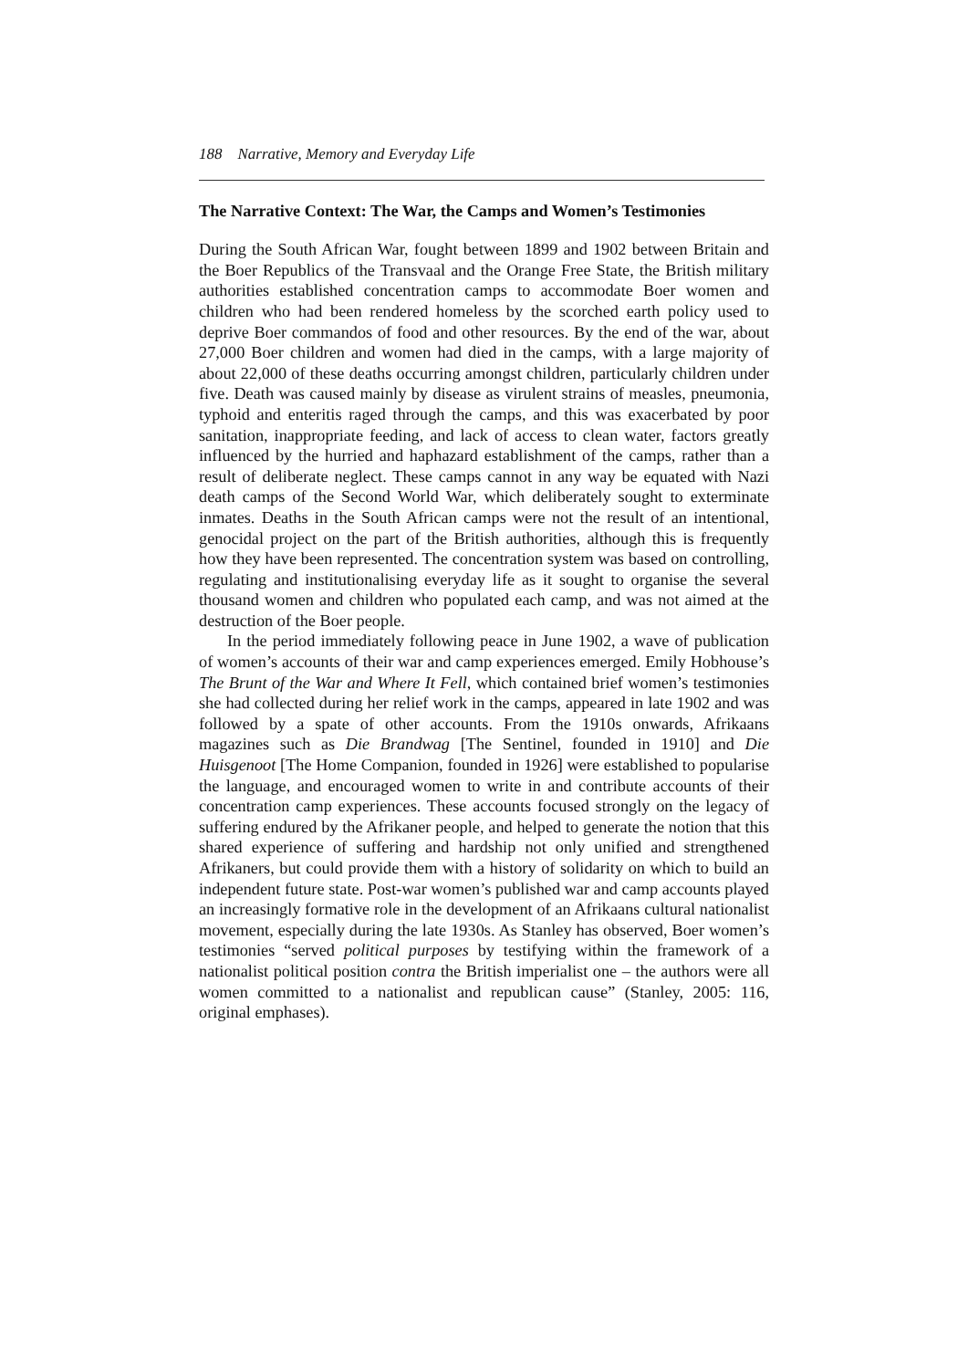188 Narrative, Memory and Everyday Life
The Narrative Context: The War, the Camps and Women’s Testimonies
During the South African War, fought between 1899 and 1902 between Britain and the Boer Republics of the Transvaal and the Orange Free State, the British military authorities established concentration camps to accommodate Boer women and children who had been rendered homeless by the scorched earth policy used to deprive Boer commandos of food and other resources. By the end of the war, about 27,000 Boer children and women had died in the camps, with a large majority of about 22,000 of these deaths occurring amongst children, particularly children under five. Death was caused mainly by disease as virulent strains of measles, pneumonia, typhoid and enteritis raged through the camps, and this was exacerbated by poor sanitation, inappropriate feeding, and lack of access to clean water, factors greatly influenced by the hurried and haphazard establishment of the camps, rather than a result of deliberate neglect. These camps cannot in any way be equated with Nazi death camps of the Second World War, which deliberately sought to exterminate inmates. Deaths in the South African camps were not the result of an intentional, genocidal project on the part of the British authorities, although this is frequently how they have been represented. The concentration system was based on controlling, regulating and institutionalising everyday life as it sought to organise the several thousand women and children who populated each camp, and was not aimed at the destruction of the Boer people.
In the period immediately following peace in June 1902, a wave of publication of women’s accounts of their war and camp experiences emerged. Emily Hobhouse’s The Brunt of the War and Where It Fell, which contained brief women’s testimonies she had collected during her relief work in the camps, appeared in late 1902 and was followed by a spate of other accounts. From the 1910s onwards, Afrikaans magazines such as Die Brandwag [The Sentinel, founded in 1910] and Die Huisgenoot [The Home Companion, founded in 1926] were established to popularise the language, and encouraged women to write in and contribute accounts of their concentration camp experiences. These accounts focused strongly on the legacy of suffering endured by the Afrikaner people, and helped to generate the notion that this shared experience of suffering and hardship not only unified and strengthened Afrikaners, but could provide them with a history of solidarity on which to build an independent future state. Post-war women’s published war and camp accounts played an increasingly formative role in the development of an Afrikaans cultural nationalist movement, especially during the late 1930s. As Stanley has observed, Boer women’s testimonies “served political purposes by testifying within the framework of a nationalist political position contra the British imperialist one – the authors were all women committed to a nationalist and republican cause” (Stanley, 2005: 116, original emphases).